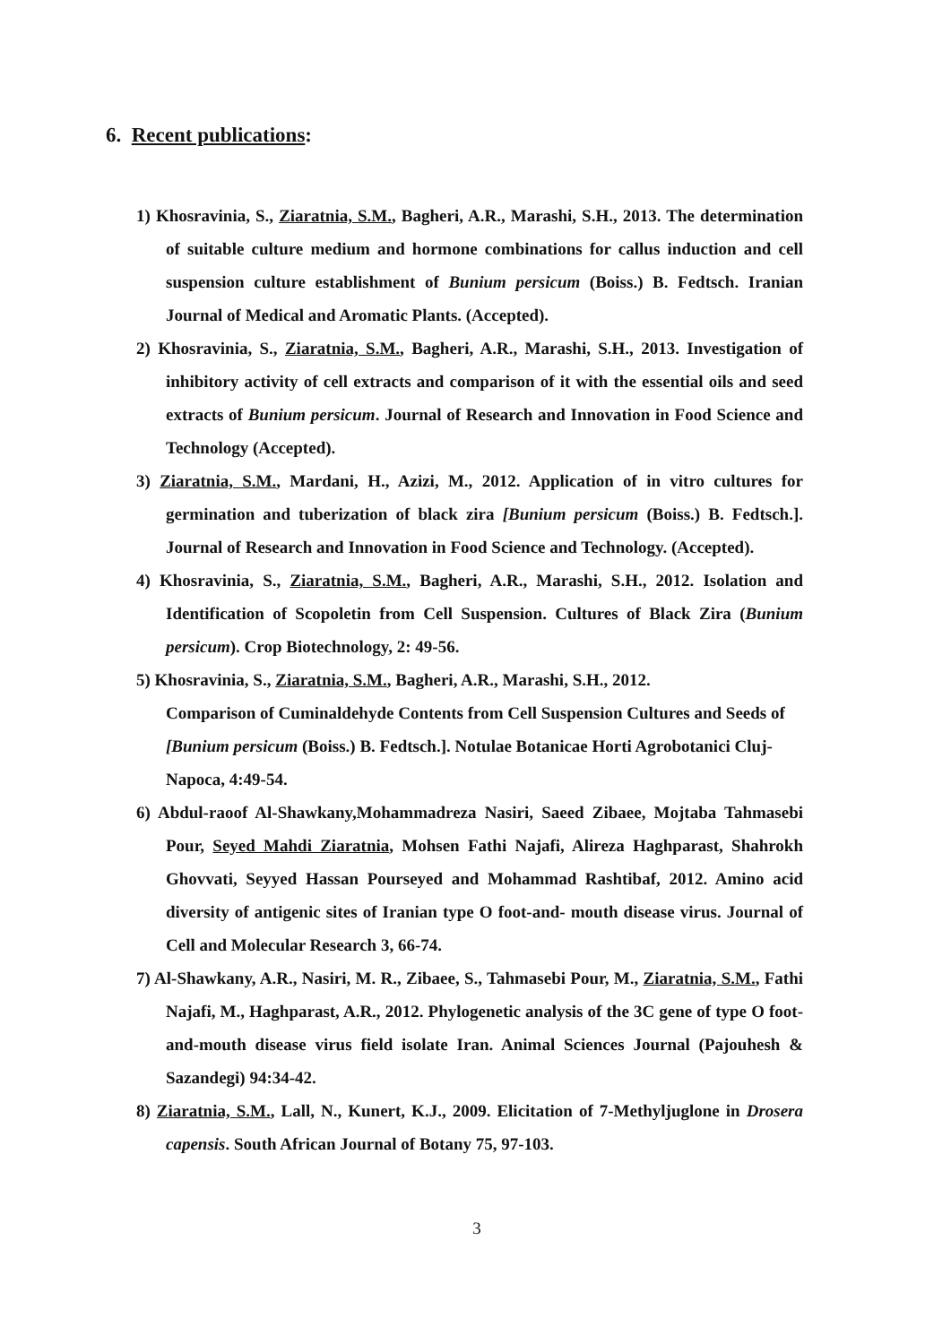6. Recent publications:
1) Khosravinia, S., Ziaratnia, S.M., Bagheri, A.R., Marashi, S.H., 2013. The determination of suitable culture medium and hormone combinations for callus induction and cell suspension culture establishment of Bunium persicum (Boiss.) B. Fedtsch. Iranian Journal of Medical and Aromatic Plants. (Accepted).
2) Khosravinia, S., Ziaratnia, S.M., Bagheri, A.R., Marashi, S.H., 2013. Investigation of inhibitory activity of cell extracts and comparison of it with the essential oils and seed extracts of Bunium persicum. Journal of Research and Innovation in Food Science and Technology (Accepted).
3) Ziaratnia, S.M., Mardani, H., Azizi, M., 2012. Application of in vitro cultures for germination and tuberization of black zira [Bunium persicum (Boiss.) B. Fedtsch.]. Journal of Research and Innovation in Food Science and Technology. (Accepted).
4) Khosravinia, S., Ziaratnia, S.M., Bagheri, A.R., Marashi, S.H., 2012. Isolation and Identification of Scopoletin from Cell Suspension. Cultures of Black Zira (Bunium persicum). Crop Biotechnology, 2: 49-56.
5) Khosravinia, S., Ziaratnia, S.M., Bagheri, A.R., Marashi, S.H., 2012.
Comparison of Cuminaldehyde Contents from Cell Suspension Cultures and Seeds of [Bunium persicum (Boiss.) B. Fedtsch.]. Notulae Botanicae Horti Agrobotanici Cluj-Napoca, 4:49-54.
6) Abdul-raoof Al-Shawkany,Mohammadreza Nasiri, Saeed Zibaee, Mojtaba Tahmasebi Pour, Seyed Mahdi Ziaratnia, Mohsen Fathi Najafi, Alireza Haghparast, Shahrokh Ghovvati, Seyyed Hassan Pourseyed and Mohammad Rashtibaf, 2012. Amino acid diversity of antigenic sites of Iranian type O foot-and- mouth disease virus. Journal of Cell and Molecular Research 3, 66-74.
7) Al-Shawkany, A.R., Nasiri, M. R., Zibaee, S., Tahmasebi Pour, M., Ziaratnia, S.M., Fathi Najafi, M., Haghparast, A.R., 2012. Phylogenetic analysis of the 3C gene of type O foot-and-mouth disease virus field isolate Iran. Animal Sciences Journal (Pajouhesh & Sazandegi) 94:34-42.
8) Ziaratnia, S.M., Lall, N., Kunert, K.J., 2009. Elicitation of 7-Methyljuglone in Drosera capensis. South African Journal of Botany 75, 97-103.
3